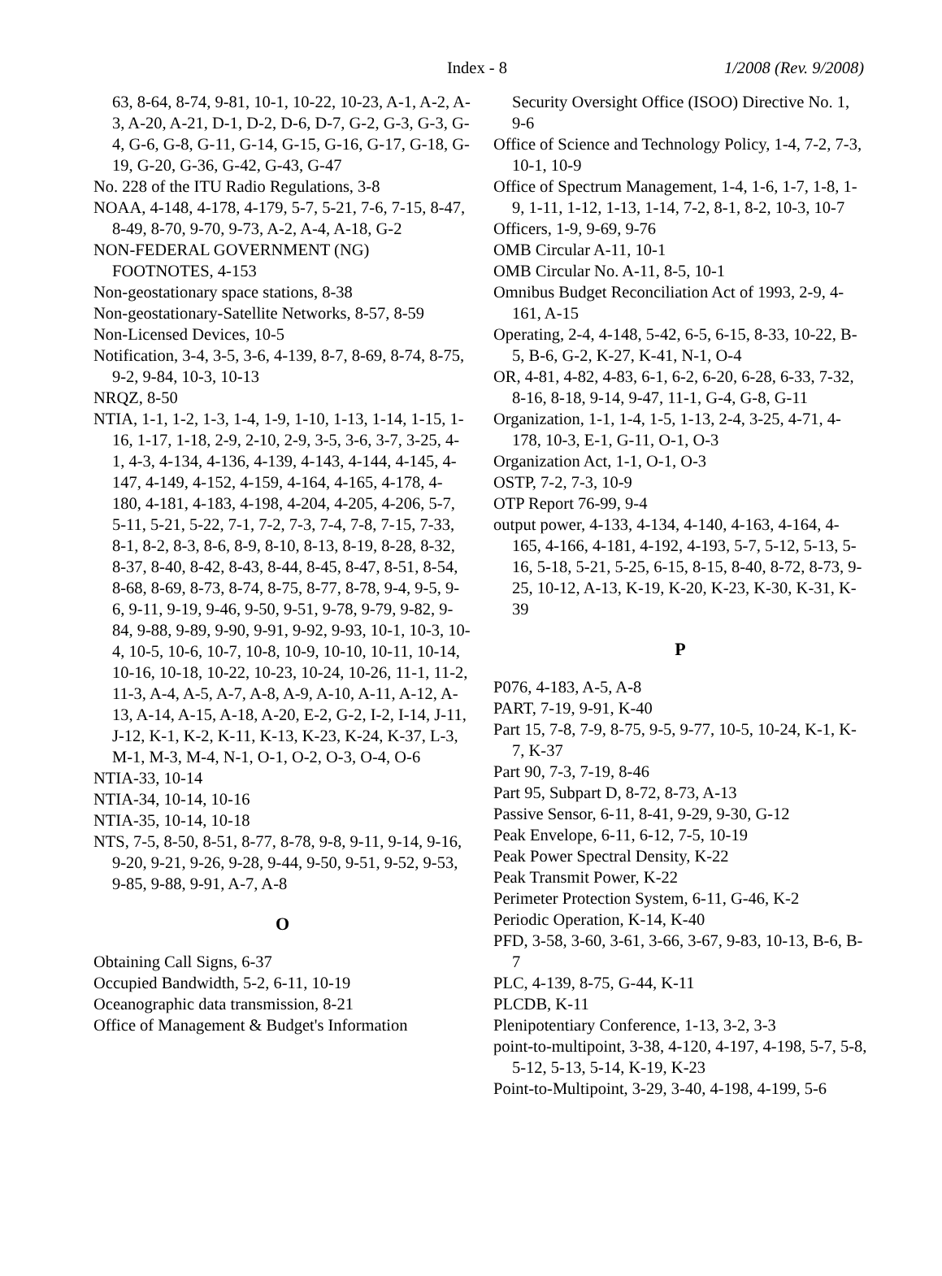Index - 8 1/2008 (Rev. 9/2008)
63, 8-64, 8-74, 9-81, 10-1, 10-22, 10-23, A-1, A-2, A-3, A-20, A-21, D-1, D-2, D-6, D-7, G-2, G-3, G-3, G-4, G-6, G-8, G-11, G-14, G-15, G-16, G-17, G-18, G-19, G-20, G-36, G-42, G-43, G-47
No. 228 of the ITU Radio Regulations, 3-8
NOAA, 4-148, 4-178, 4-179, 5-7, 5-21, 7-6, 7-15, 8-47, 8-49, 8-70, 9-70, 9-73, A-2, A-4, A-18, G-2
NON-FEDERAL GOVERNMENT (NG) FOOTNOTES, 4-153
Non-geostationary space stations, 8-38
Non-geostationary-Satellite Networks, 8-57, 8-59
Non-Licensed Devices, 10-5
Notification, 3-4, 3-5, 3-6, 4-139, 8-7, 8-69, 8-74, 8-75, 9-2, 9-84, 10-3, 10-13
NRQZ, 8-50
NTIA, 1-1, 1-2, 1-3, 1-4, 1-9, 1-10, 1-13, 1-14, 1-15, 1-16, 1-17, 1-18, 2-9, 2-10, 2-9, 3-5, 3-6, 3-7, 3-25, 4-1, 4-3, 4-134, 4-136, 4-139, 4-143, 4-144, 4-145, 4-147, 4-149, 4-152, 4-159, 4-164, 4-165, 4-178, 4-180, 4-181, 4-183, 4-198, 4-204, 4-205, 4-206, 5-7, 5-11, 5-21, 5-22, 7-1, 7-2, 7-3, 7-4, 7-8, 7-15, 7-33, 8-1, 8-2, 8-3, 8-6, 8-9, 8-10, 8-13, 8-19, 8-28, 8-32, 8-37, 8-40, 8-42, 8-43, 8-44, 8-45, 8-47, 8-51, 8-54, 8-68, 8-69, 8-73, 8-74, 8-75, 8-77, 8-78, 9-4, 9-5, 9-6, 9-11, 9-19, 9-46, 9-50, 9-51, 9-78, 9-79, 9-82, 9-84, 9-88, 9-89, 9-90, 9-91, 9-92, 9-93, 10-1, 10-3, 10-4, 10-5, 10-6, 10-7, 10-8, 10-9, 10-10, 10-11, 10-14, 10-16, 10-18, 10-22, 10-23, 10-24, 10-26, 11-1, 11-2, 11-3, A-4, A-5, A-7, A-8, A-9, A-10, A-11, A-12, A-13, A-14, A-15, A-18, A-20, E-2, G-2, I-2, I-14, J-11, J-12, K-1, K-2, K-11, K-13, K-23, K-24, K-37, L-3, M-1, M-3, M-4, N-1, O-1, O-2, O-3, O-4, O-6
NTIA-33, 10-14
NTIA-34, 10-14, 10-16
NTIA-35, 10-14, 10-18
NTS, 7-5, 8-50, 8-51, 8-77, 8-78, 9-8, 9-11, 9-14, 9-16, 9-20, 9-21, 9-26, 9-28, 9-44, 9-50, 9-51, 9-52, 9-53, 9-85, 9-88, 9-91, A-7, A-8
O
Obtaining Call Signs, 6-37
Occupied Bandwidth, 5-2, 6-11, 10-19
Oceanographic data transmission, 8-21
Office of Management & Budget's Information
Security Oversight Office (ISOO) Directive No. 1, 9-6
Office of Science and Technology Policy, 1-4, 7-2, 7-3, 10-1, 10-9
Office of Spectrum Management, 1-4, 1-6, 1-7, 1-8, 1-9, 1-11, 1-12, 1-13, 1-14, 7-2, 8-1, 8-2, 10-3, 10-7
Officers, 1-9, 9-69, 9-76
OMB Circular A-11, 10-1
OMB Circular No. A-11, 8-5, 10-1
Omnibus Budget Reconciliation Act of 1993, 2-9, 4-161, A-15
Operating, 2-4, 4-148, 5-42, 6-5, 6-15, 8-33, 10-22, B-5, B-6, G-2, K-27, K-41, N-1, O-4
OR, 4-81, 4-82, 4-83, 6-1, 6-2, 6-20, 6-28, 6-33, 7-32, 8-16, 8-18, 9-14, 9-47, 11-1, G-4, G-8, G-11
Organization, 1-1, 1-4, 1-5, 1-13, 2-4, 3-25, 4-71, 4-178, 10-3, E-1, G-11, O-1, O-3
Organization Act, 1-1, O-1, O-3
OSTP, 7-2, 7-3, 10-9
OTP Report 76-99, 9-4
output power, 4-133, 4-134, 4-140, 4-163, 4-164, 4-165, 4-166, 4-181, 4-192, 4-193, 5-7, 5-12, 5-13, 5-16, 5-18, 5-21, 5-25, 6-15, 8-15, 8-40, 8-72, 8-73, 9-25, 10-12, A-13, K-19, K-20, K-23, K-30, K-31, K-39
P
P076, 4-183, A-5, A-8
PART, 7-19, 9-91, K-40
Part 15, 7-8, 7-9, 8-75, 9-5, 9-77, 10-5, 10-24, K-1, K-7, K-37
Part 90, 7-3, 7-19, 8-46
Part 95, Subpart D, 8-72, 8-73, A-13
Passive Sensor, 6-11, 8-41, 9-29, 9-30, G-12
Peak Envelope, 6-11, 6-12, 7-5, 10-19
Peak Power Spectral Density, K-22
Peak Transmit Power, K-22
Perimeter Protection System, 6-11, G-46, K-2
Periodic Operation, K-14, K-40
PFD, 3-58, 3-60, 3-61, 3-66, 3-67, 9-83, 10-13, B-6, B-7
PLC, 4-139, 8-75, G-44, K-11
PLCDB, K-11
Plenipotentiary Conference, 1-13, 3-2, 3-3
point-to-multipoint, 3-38, 4-120, 4-197, 4-198, 5-7, 5-8, 5-12, 5-13, 5-14, K-19, K-23
Point-to-Multipoint, 3-29, 3-40, 4-198, 4-199, 5-6